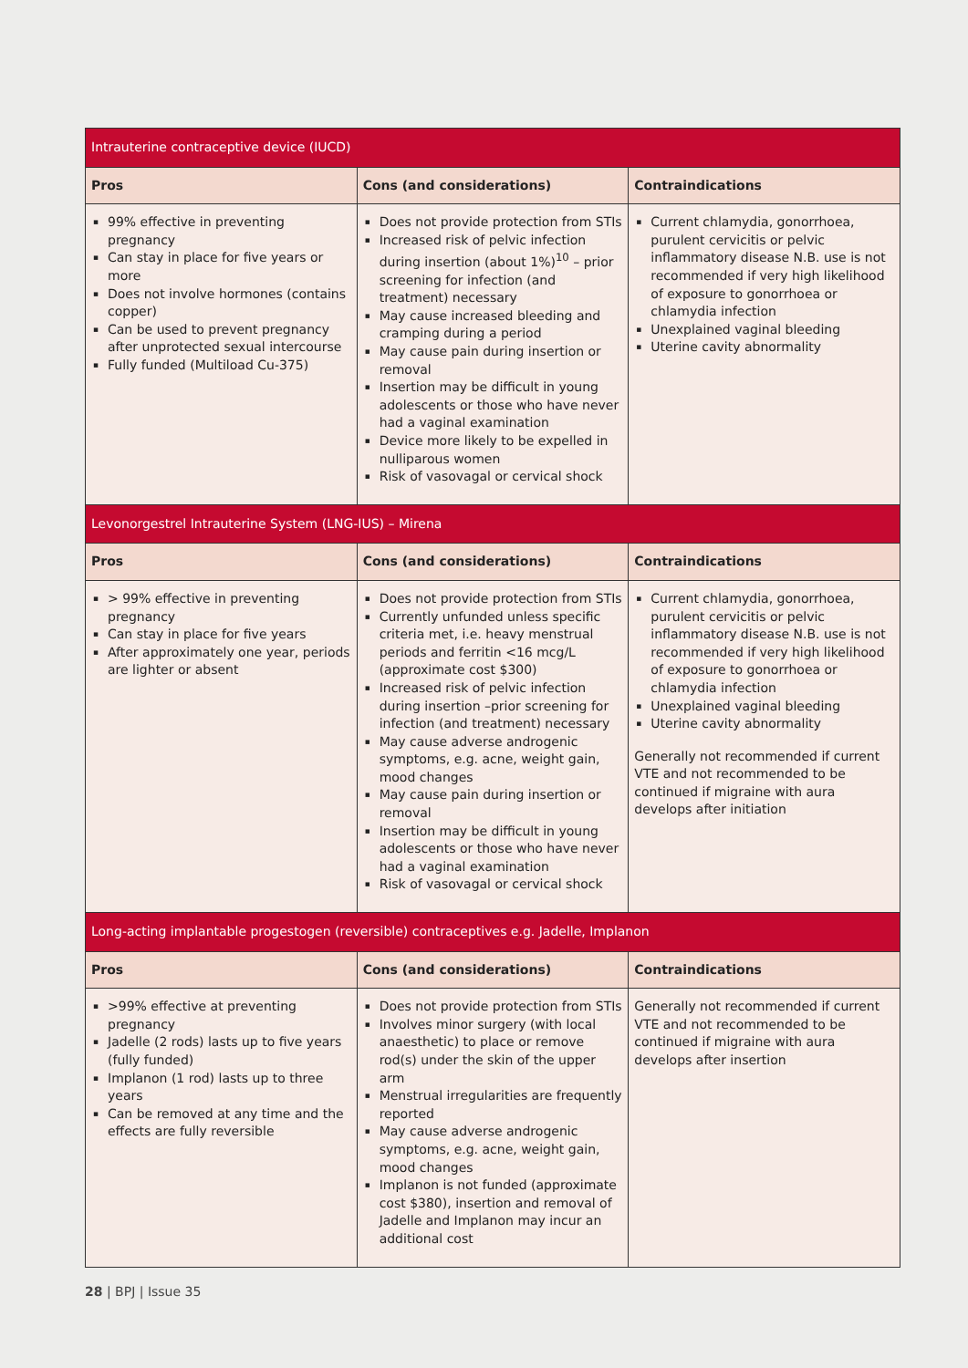| Intrauterine contraceptive device (IUCD) | | |
| --- | --- | --- |
| Pros | Cons (and considerations) | Contraindications |
| 99% effective in preventing pregnancy Can stay in place for five years or more Does not involve hormones (contains copper) Can be used to prevent pregnancy after unprotected sexual intercourse Fully funded (Multiload Cu-375) | Does not provide protection from STIs Increased risk of pelvic infection during insertion (about 1%)<sup>10</sup> – prior screening for infection (and treatment) necessary May cause increased bleeding and cramping during a period May cause pain during insertion or removal Insertion may be difficult in young adolescents or those who have never had a vaginal examination Device more likely to be expelled in nulliparous women Risk of vasovagal or cervical shock | Current chlamydia, gonorrhoea, purulent cervicitis or pelvic inflammatory disease N.B. use is not recommended if very high likelihood of exposure to gonorrhoea or chlamydia infection Unexplained vaginal bleeding Uterine cavity abnormality |
| Levonorgestrel Intrauterine System (LNG-IUS) – Mirena | | |
| Pros | Cons (and considerations) | Contraindications |
| > 99% effective in preventing pregnancy Can stay in place for five years After approximately one year, periods are lighter or absent | Does not provide protection from STIs Currently unfunded unless specific criteria met, i.e. heavy menstrual periods and ferritin <16 mcg/L (approximate cost $300) Increased risk of pelvic infection during insertion –prior screening for infection (and treatment) necessary May cause adverse androgenic symptoms, e.g. acne, weight gain, mood changes May cause pain during insertion or removal Insertion may be difficult in young adolescents or those who have never had a vaginal examination Risk of vasovagal or cervical shock | Current chlamydia, gonorrhoea, purulent cervicitis or pelvic inflammatory disease N.B. use is not recommended if very high likelihood of exposure to gonorrhoea or chlamydia infection Unexplained vaginal bleeding Uterine cavity abnormality Generally not recommended if current VTE and not recommended to be continued if migraine with aura develops after initiation |
| Long-acting implantable progestogen (reversible) contraceptives e.g. Jadelle, Implanon | | |
| Pros | Cons (and considerations) | Contraindications |
| >99% effective at preventing pregnancy Jadelle (2 rods) lasts up to five years (fully funded) Implanon (1 rod) lasts up to three years Can be removed at any time and the effects are fully reversible | Does not provide protection from STIs Involves minor surgery (with local anaesthetic) to place or remove rod(s) under the skin of the upper arm Menstrual irregularities are frequently reported May cause adverse androgenic symptoms, e.g. acne, weight gain, mood changes Implanon is not funded (approximate cost $380), insertion and removal of Jadelle and Implanon may incur an additional cost | Generally not recommended if current VTE and not recommended to be continued if migraine with aura develops after insertion |
28 | BPJ | Issue 35